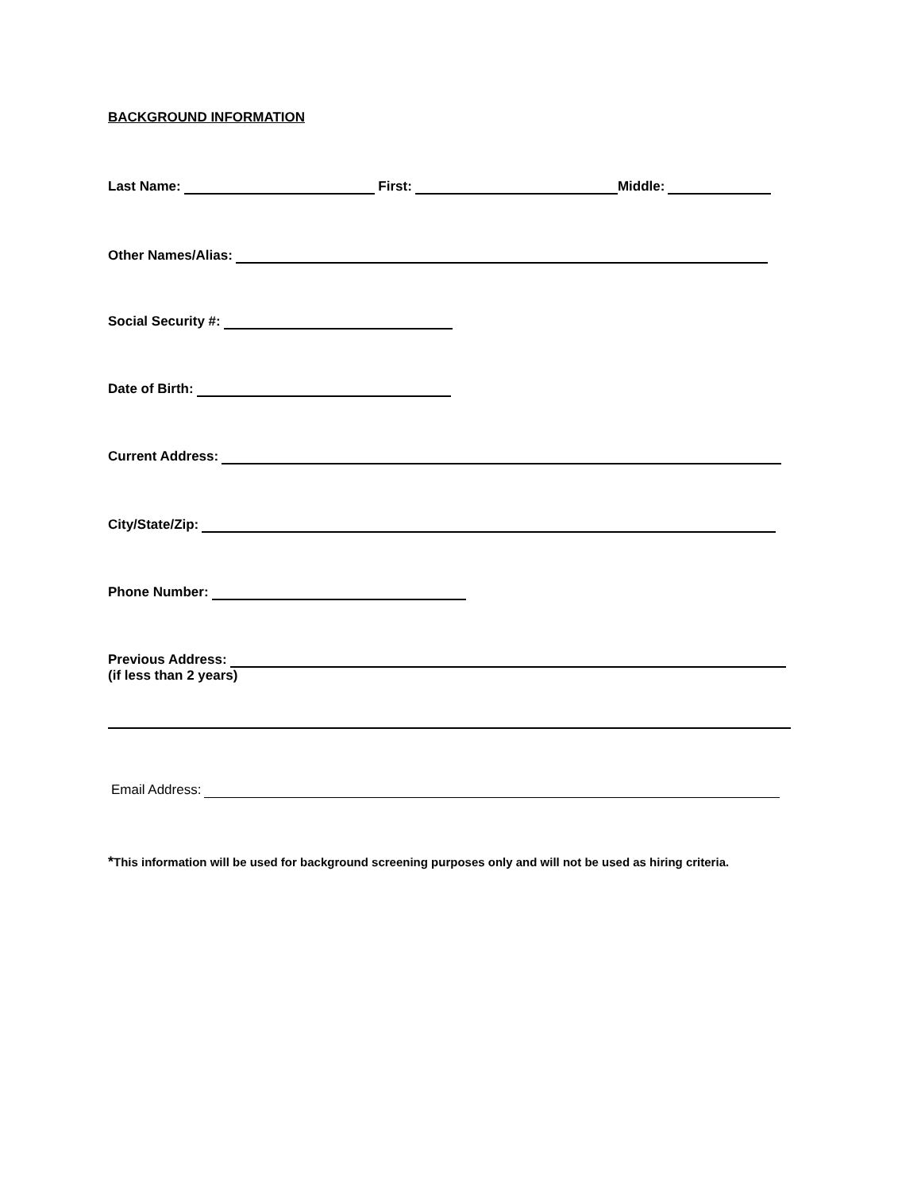BACKGROUND INFORMATION
Last Name: First: Middle:
Other Names/Alias:
Social Security #:
Date of Birth:
Current Address:
City/State/Zip:
Phone Number:
Previous Address:
(if less than 2 years)
Email Address:
*This information will be used for background screening purposes only and will not be used as hiring criteria.